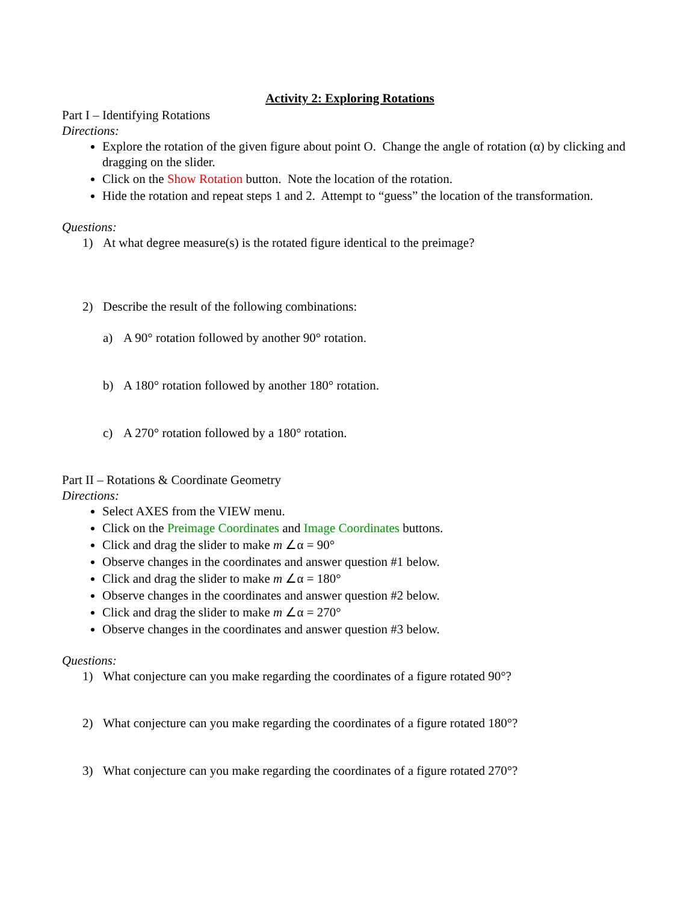Activity 2: Exploring Rotations
Part I – Identifying Rotations
Directions:
Explore the rotation of the given figure about point O. Change the angle of rotation (α) by clicking and dragging on the slider.
Click on the Show Rotation button. Note the location of the rotation.
Hide the rotation and repeat steps 1 and 2. Attempt to “guess” the location of the transformation.
Questions:
1) At what degree measure(s) is the rotated figure identical to the preimage?
2) Describe the result of the following combinations:
a) A 90° rotation followed by another 90° rotation.
b) A 180° rotation followed by another 180° rotation.
c) A 270° rotation followed by a 180° rotation.
Part II – Rotations & Coordinate Geometry
Directions:
Select AXES from the VIEW menu.
Click on the Preimage Coordinates and Image Coordinates buttons.
Click and drag the slider to make m ∠α = 90°
Observe changes in the coordinates and answer question #1 below.
Click and drag the slider to make m ∠α = 180°
Observe changes in the coordinates and answer question #2 below.
Click and drag the slider to make m ∠α = 270°
Observe changes in the coordinates and answer question #3 below.
Questions:
1) What conjecture can you make regarding the coordinates of a figure rotated 90°?
2) What conjecture can you make regarding the coordinates of a figure rotated 180°?
3) What conjecture can you make regarding the coordinates of a figure rotated 270°?